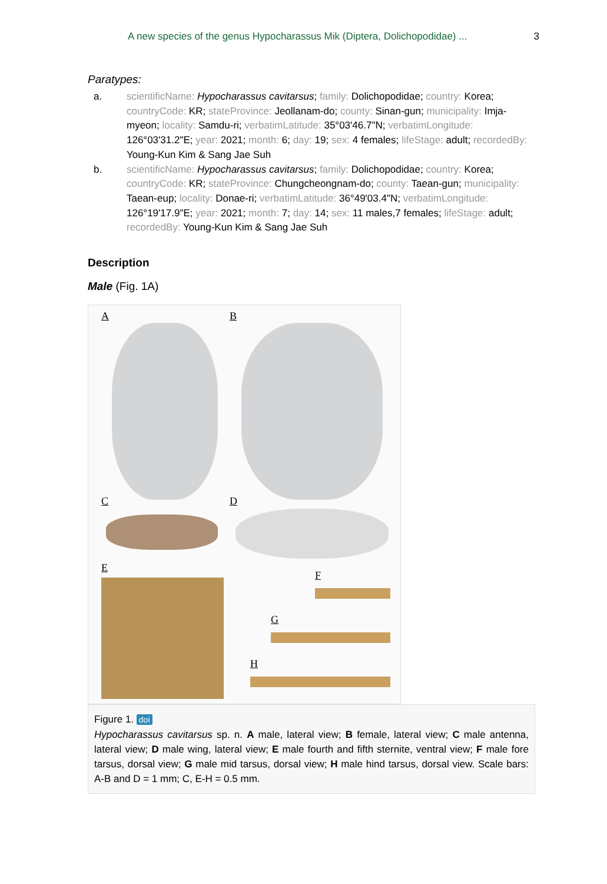A new species of the genus Hypocharassus Mik (Diptera, Dolichopodidae) ... 3
Paratypes:
a. scientificName: Hypocharassus cavitarsus; family: Dolichopodidae; country: Korea; countryCode: KR; stateProvince: Jeollanam-do; county: Sinan-gun; municipality: Imja-myeon; locality: Samdu-ri; verbatimLatitude: 35°03'46.7"N; verbatimLongitude: 126°03'31.2"E; year: 2021; month: 6; day: 19; sex: 4 females; lifeStage: adult; recordedBy: Young-Kun Kim & Sang Jae Suh
b. scientificName: Hypocharassus cavitarsus; family: Dolichopodidae; country: Korea; countryCode: KR; stateProvince: Chungcheongnam-do; county: Taean-gun; municipality: Taean-eup; locality: Donae-ri; verbatimLatitude: 36°49'03.4"N; verbatimLongitude: 126°19'17.9"E; year: 2021; month: 7; day: 14; sex: 11 males,7 females; lifeStage: adult; recordedBy: Young-Kun Kim & Sang Jae Suh
Description
Male (Fig. 1A)
A B
C D
E
F
G
H
Figure 1. doi
Hypocharassus cavitarsus sp. n. A male, lateral view; B female, lateral view; C male antenna, lateral view; D male wing, lateral view; E male fourth and fifth sternite, ventral view; F male fore tarsus, dorsal view; G male mid tarsus, dorsal view; H male hind tarsus, dorsal view. Scale bars: A-B and D = 1 mm; C, E-H = 0.5 mm.